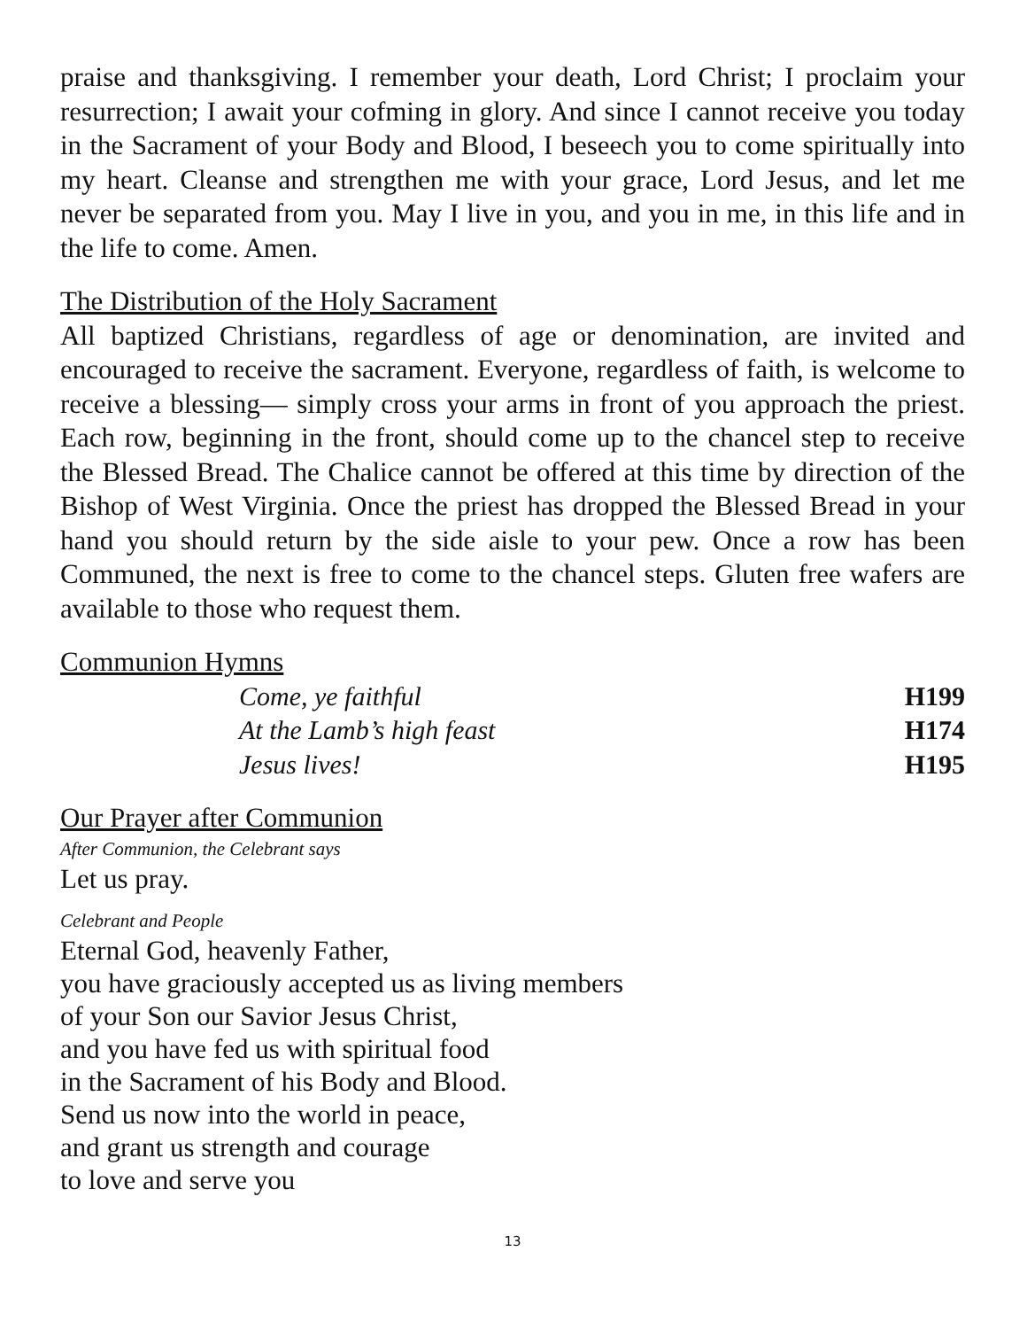praise and thanksgiving. I remember your death, Lord Christ; I proclaim your resurrection; I await your cofming in glory. And since I cannot receive you today in the Sacrament of your Body and Blood, I beseech you to come spiritually into my heart. Cleanse and strengthen me with your grace, Lord Jesus, and let me never be separated from you. May I live in you, and you in me, in this life and in the life to come. Amen.
The Distribution of the Holy Sacrament
All baptized Christians, regardless of age or denomination, are invited and encouraged to receive the sacrament. Everyone, regardless of faith, is welcome to receive a blessing— simply cross your arms in front of you approach the priest. Each row, beginning in the front, should come up to the chancel step to receive the Blessed Bread. The Chalice cannot be offered at this time by direction of the Bishop of West Virginia. Once the priest has dropped the Blessed Bread in your hand you should return by the side aisle to your pew. Once a row has been Communed, the next is free to come to the chancel steps. Gluten free wafers are available to those who request them.
Communion Hymns
Come, ye faithful H199
At the Lamb’s high feast H174
Jesus lives! H195
Our Prayer after Communion
After Communion, the Celebrant says
Let us pray.
Celebrant and People
Eternal God, heavenly Father,
you have graciously accepted us as living members
of your Son our Savior Jesus Christ,
and you have fed us with spiritual food
in the Sacrament of his Body and Blood.
Send us now into the world in peace,
and grant us strength and courage
to love and serve you
13